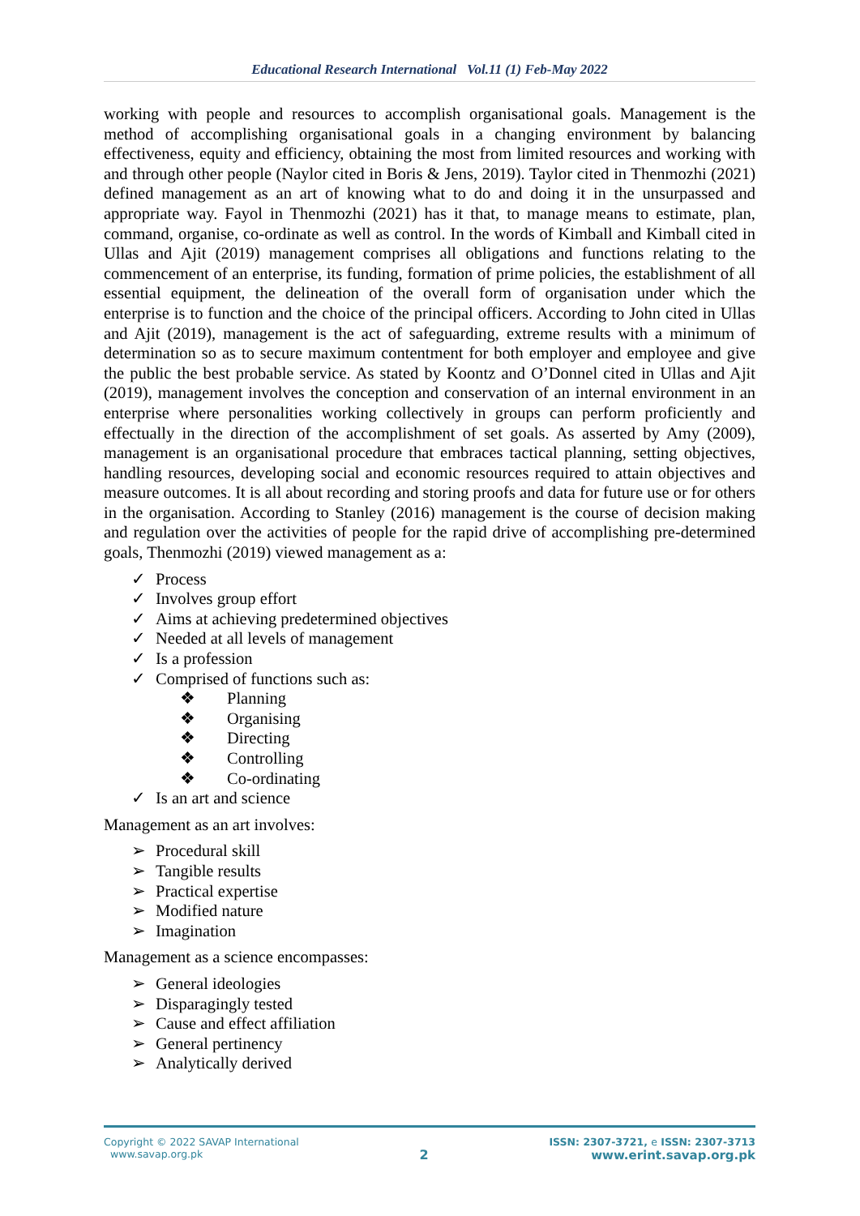Educational Research International Vol.11 (1) Feb-May 2022
working with people and resources to accomplish organisational goals. Management is the method of accomplishing organisational goals in a changing environment by balancing effectiveness, equity and efficiency, obtaining the most from limited resources and working with and through other people (Naylor cited in Boris & Jens, 2019). Taylor cited in Thenmozhi (2021) defined management as an art of knowing what to do and doing it in the unsurpassed and appropriate way. Fayol in Thenmozhi (2021) has it that, to manage means to estimate, plan, command, organise, co-ordinate as well as control. In the words of Kimball and Kimball cited in Ullas and Ajit (2019) management comprises all obligations and functions relating to the commencement of an enterprise, its funding, formation of prime policies, the establishment of all essential equipment, the delineation of the overall form of organisation under which the enterprise is to function and the choice of the principal officers. According to John cited in Ullas and Ajit (2019), management is the act of safeguarding, extreme results with a minimum of determination so as to secure maximum contentment for both employer and employee and give the public the best probable service. As stated by Koontz and O’Donnel cited in Ullas and Ajit (2019), management involves the conception and conservation of an internal environment in an enterprise where personalities working collectively in groups can perform proficiently and effectually in the direction of the accomplishment of set goals. As asserted by Amy (2009), management is an organisational procedure that embraces tactical planning, setting objectives, handling resources, developing social and economic resources required to attain objectives and measure outcomes. It is all about recording and storing proofs and data for future use or for others in the organisation. According to Stanley (2016) management is the course of decision making and regulation over the activities of people for the rapid drive of accomplishing pre-determined goals, Thenmozhi (2019) viewed management as a:
✓ Process
✓ Involves group effort
✓ Aims at achieving predetermined objectives
✓ Needed at all levels of management
✓ Is a profession
✓ Comprised of functions such as:
❖ Planning
❖ Organising
❖ Directing
❖ Controlling
❖ Co-ordinating
✓ Is an art and science
Management as an art involves:
➢ Procedural skill
➢ Tangible results
➢ Practical expertise
➢ Modified nature
➢ Imagination
Management as a science encompasses:
➢ General ideologies
➢ Disparagingly tested
➢ Cause and effect affiliation
➢ General pertinency
➢ Analytically derived
Copyright © 2022 SAVAP International
www.savap.org.pk
2
ISSN: 2307-3721, e ISSN: 2307-3713
www.erint.savap.org.pk